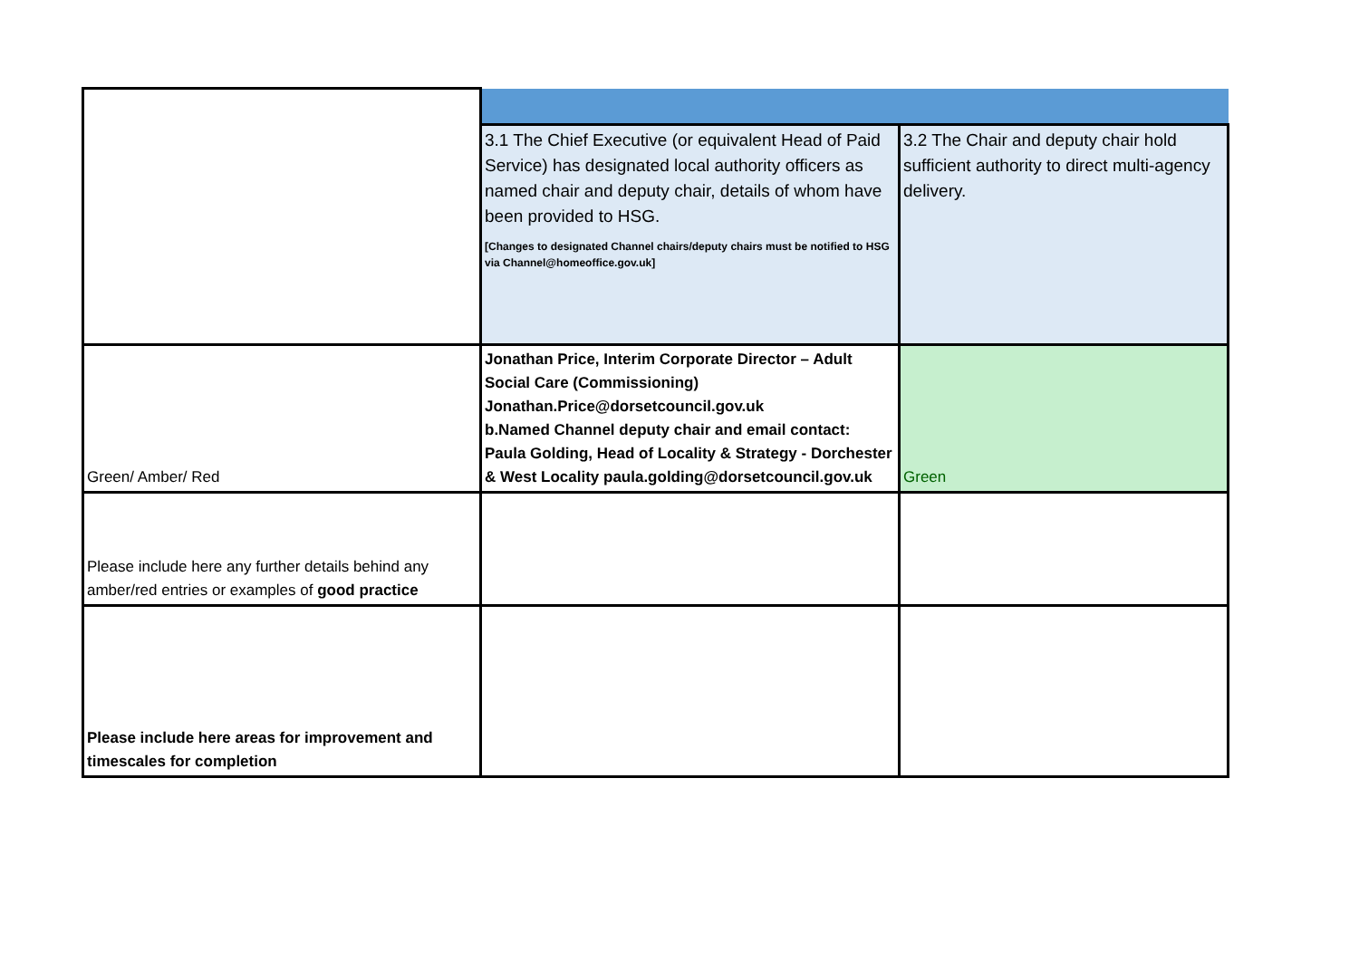| | 3.1 The Chief Executive (or equivalent Head of Paid Service) has designated local authority officers as named chair and deputy chair, details of whom have been provided to HSG. [Changes to designated Channel chairs/deputy chairs must be notified to HSG via Channel@homeoffice.gov.uk] | 3.2 The Chair and deputy chair hold sufficient authority to direct multi-agency delivery. |
| Green/ Amber/ Red | Jonathan Price, Interim Corporate Director – Adult Social Care (Commissioning) Jonathan.Price@dorsetcouncil.gov.uk b.Named Channel deputy chair and email contact: Paula Golding, Head of Locality & Strategy - Dorchester & West Locality paula.golding@dorsetcouncil.gov.uk | Green |
| Please include here any further details behind any amber/red entries or examples of good practice | | |
| Please include here areas for improvement and timescales for completion | | |